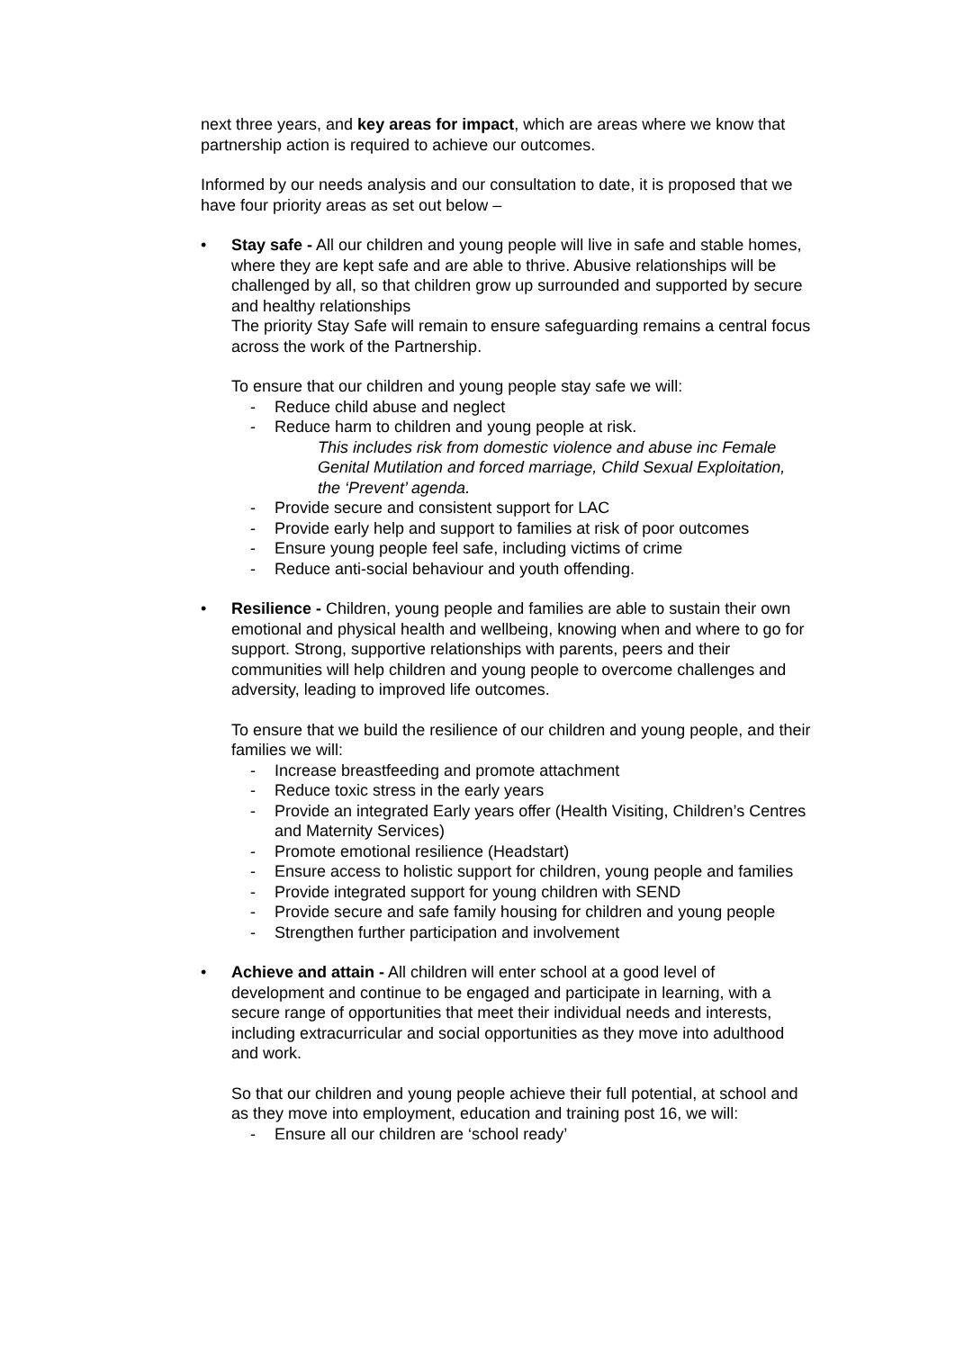next three years, and key areas for impact, which are areas where we know that partnership action is required to achieve our outcomes.
Informed by our needs analysis and our consultation to date, it is proposed that we have four priority areas as set out below –
• Stay safe - All our children and young people will live in safe and stable homes, where they are kept safe and are able to thrive. Abusive relationships will be challenged by all, so that children grow up surrounded and supported by secure and healthy relationships
The priority Stay Safe will remain to ensure safeguarding remains a central focus across the work of the Partnership.
To ensure that our children and young people stay safe we will:
- Reduce child abuse and neglect
- Reduce harm to children and young people at risk.
This includes risk from domestic violence and abuse inc Female Genital Mutilation and forced marriage, Child Sexual Exploitation, the ‘Prevent’ agenda.
- Provide secure and consistent support for LAC
- Provide early help and support to families at risk of poor outcomes
- Ensure young people feel safe, including victims of crime
- Reduce anti-social behaviour and youth offending.
• Resilience - Children, young people and families are able to sustain their own emotional and physical health and wellbeing, knowing when and where to go for support. Strong, supportive relationships with parents, peers and their communities will help children and young people to overcome challenges and adversity, leading to improved life outcomes.
To ensure that we build the resilience of our children and young people, and their families we will:
- Increase breastfeeding and promote attachment
- Reduce toxic stress in the early years
- Provide an integrated Early years offer (Health Visiting, Children’s Centres and Maternity Services)
- Promote emotional resilience (Headstart)
- Ensure access to holistic support for children, young people and families
- Provide integrated support for young children with SEND
- Provide secure and safe family housing for children and young people
- Strengthen further participation and involvement
• Achieve and attain - All children will enter school at a good level of development and continue to be engaged and participate in learning, with a secure range of opportunities that meet their individual needs and interests, including extracurricular and social opportunities as they move into adulthood and work.
So that our children and young people achieve their full potential, at school and as they move into employment, education and training post 16, we will:
- Ensure all our children are ‘school ready’